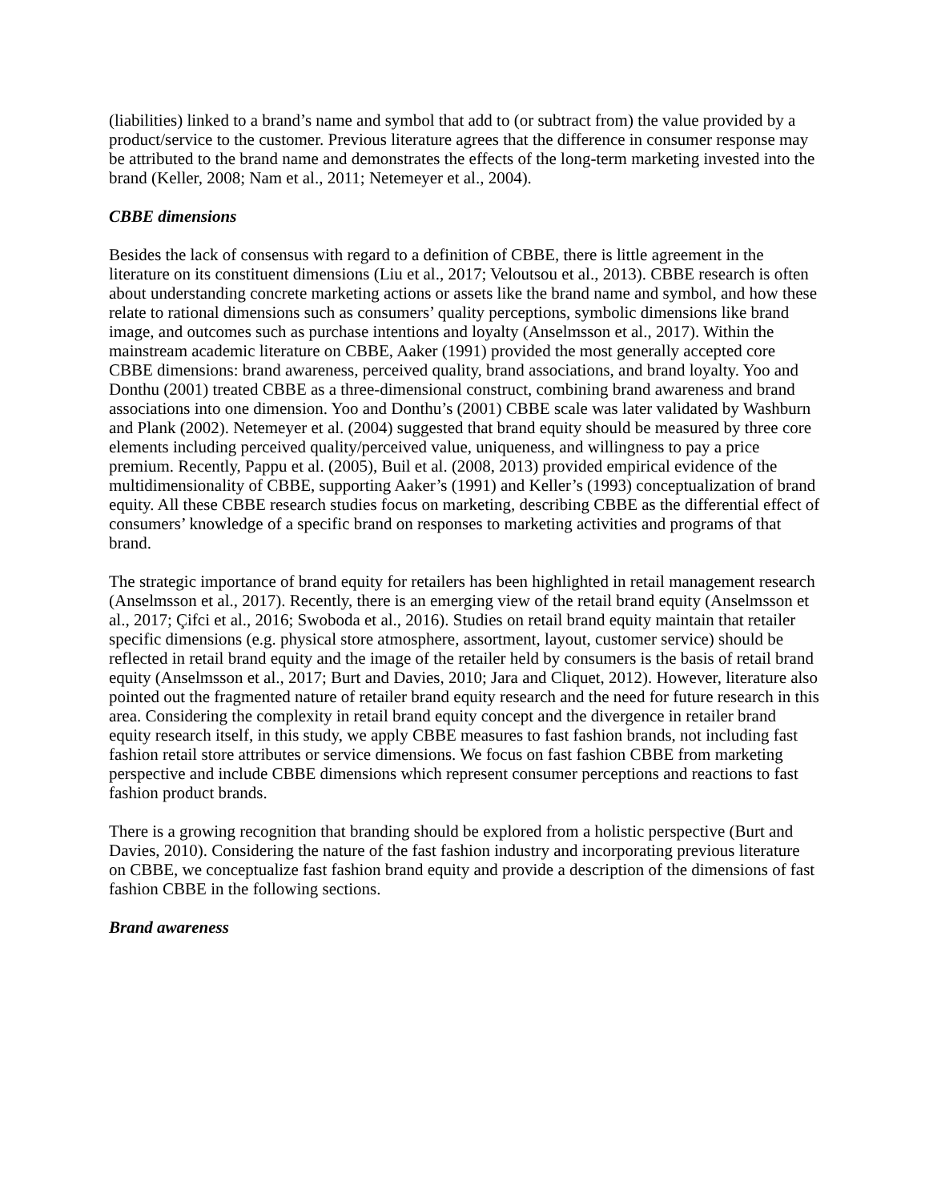(liabilities) linked to a brand’s name and symbol that add to (or subtract from) the value provided by a product/service to the customer. Previous literature agrees that the difference in consumer response may be attributed to the brand name and demonstrates the effects of the long-term marketing invested into the brand (Keller, 2008; Nam et al., 2011; Netemeyer et al., 2004).
CBBE dimensions
Besides the lack of consensus with regard to a definition of CBBE, there is little agreement in the literature on its constituent dimensions (Liu et al., 2017; Veloutsou et al., 2013). CBBE research is often about understanding concrete marketing actions or assets like the brand name and symbol, and how these relate to rational dimensions such as consumers’ quality perceptions, symbolic dimensions like brand image, and outcomes such as purchase intentions and loyalty (Anselmsson et al., 2017). Within the mainstream academic literature on CBBE, Aaker (1991) provided the most generally accepted core CBBE dimensions: brand awareness, perceived quality, brand associations, and brand loyalty. Yoo and Donthu (2001) treated CBBE as a three-dimensional construct, combining brand awareness and brand associations into one dimension. Yoo and Donthu’s (2001) CBBE scale was later validated by Washburn and Plank (2002). Netemeyer et al. (2004) suggested that brand equity should be measured by three core elements including perceived quality/perceived value, uniqueness, and willingness to pay a price premium. Recently, Pappu et al. (2005), Buil et al. (2008, 2013) provided empirical evidence of the multidimensionality of CBBE, supporting Aaker’s (1991) and Keller’s (1993) conceptualization of brand equity. All these CBBE research studies focus on marketing, describing CBBE as the differential effect of consumers’ knowledge of a specific brand on responses to marketing activities and programs of that brand.
The strategic importance of brand equity for retailers has been highlighted in retail management research (Anselmsson et al., 2017). Recently, there is an emerging view of the retail brand equity (Anselmsson et al., 2017; Çifci et al., 2016; Swoboda et al., 2016). Studies on retail brand equity maintain that retailer specific dimensions (e.g. physical store atmosphere, assortment, layout, customer service) should be reflected in retail brand equity and the image of the retailer held by consumers is the basis of retail brand equity (Anselmsson et al., 2017; Burt and Davies, 2010; Jara and Cliquet, 2012). However, literature also pointed out the fragmented nature of retailer brand equity research and the need for future research in this area. Considering the complexity in retail brand equity concept and the divergence in retailer brand equity research itself, in this study, we apply CBBE measures to fast fashion brands, not including fast fashion retail store attributes or service dimensions. We focus on fast fashion CBBE from marketing perspective and include CBBE dimensions which represent consumer perceptions and reactions to fast fashion product brands.
There is a growing recognition that branding should be explored from a holistic perspective (Burt and Davies, 2010). Considering the nature of the fast fashion industry and incorporating previous literature on CBBE, we conceptualize fast fashion brand equity and provide a description of the dimensions of fast fashion CBBE in the following sections.
Brand awareness